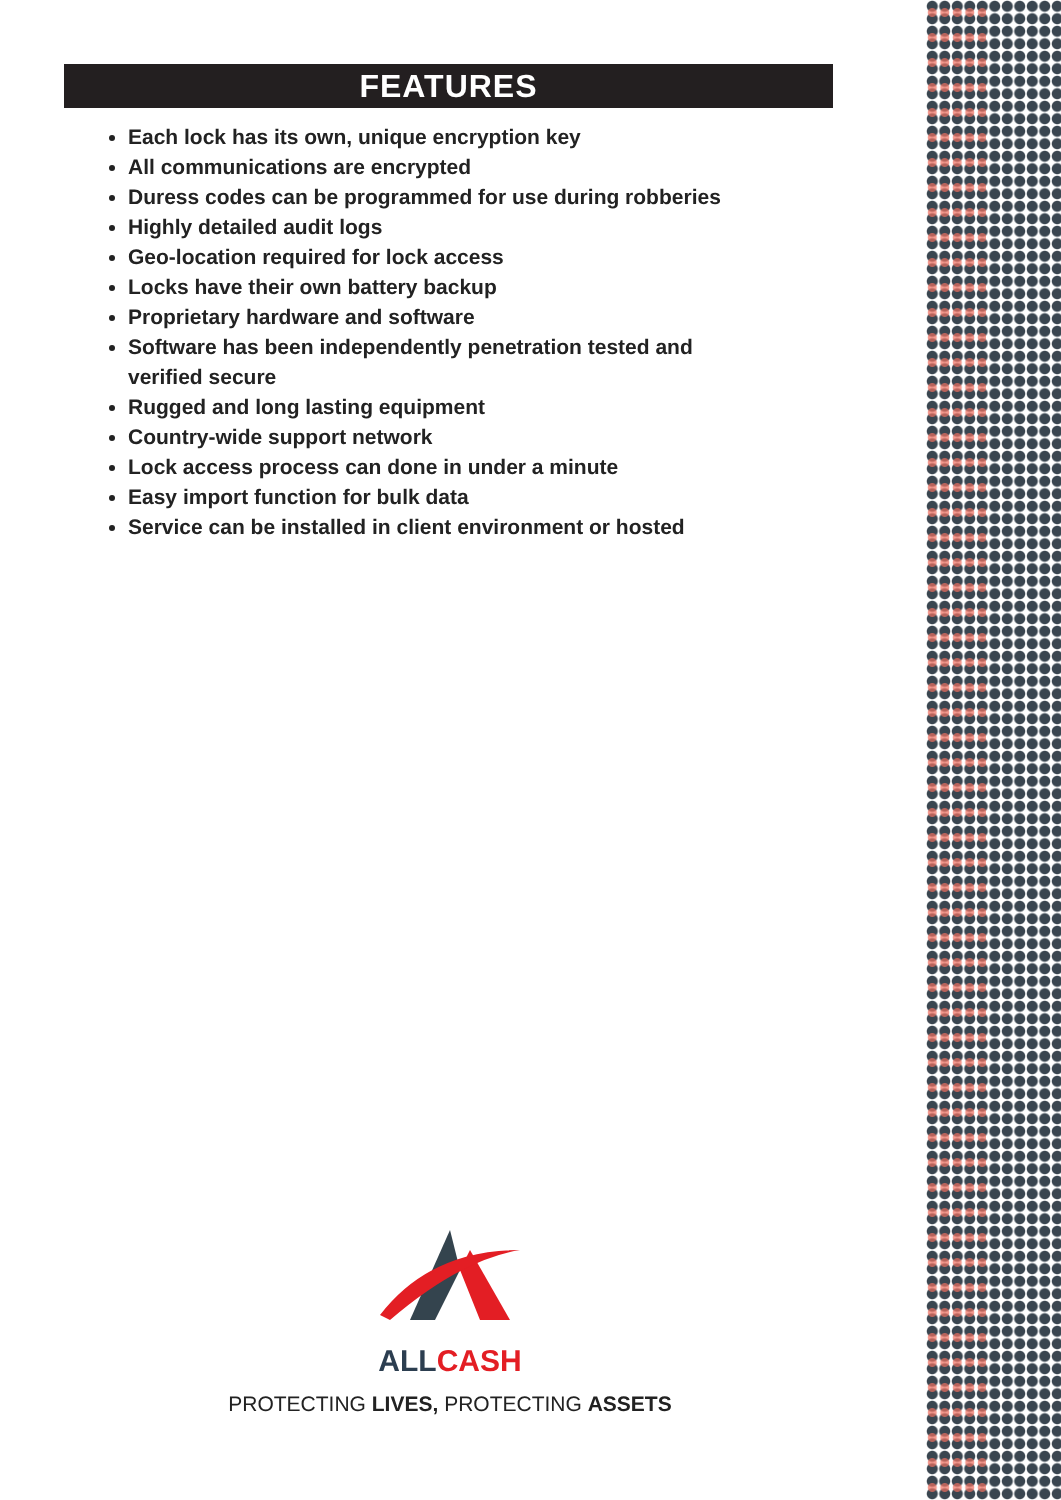FEATURES
Each lock has its own, unique encryption key
All communications are encrypted
Duress codes can be programmed for use during robberies
Highly detailed audit logs
Geo-location required for lock access
Locks have their own battery backup
Proprietary hardware and software
Software has been independently penetration tested and verified secure
Rugged and long lasting equipment
Country-wide support network
Lock access process can done in under a minute
Easy import function for bulk data
Service can be installed in client environment or hosted
ALLCASH
PROTECTING LIVES, PROTECTING ASSETS